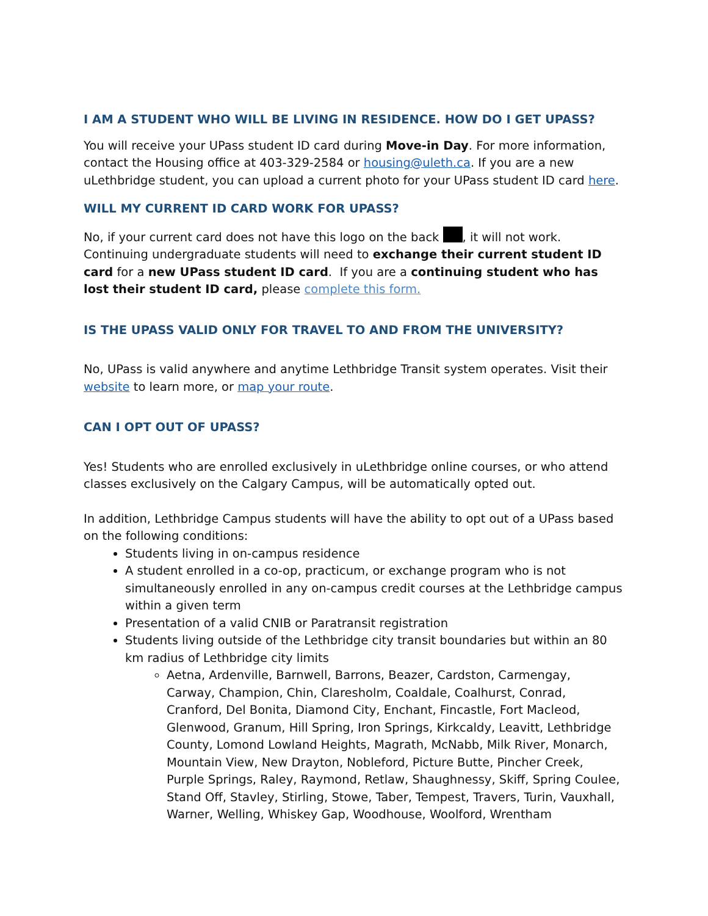I AM A STUDENT WHO WILL BE LIVING IN RESIDENCE. HOW DO I GET UPASS?
You will receive your UPass student ID card during Move-in Day. For more information, contact the Housing office at 403-329-2584 or housing@uleth.ca. If you are a new uLethbridge student, you can upload a current photo for your UPass student ID card here.
WILL MY CURRENT ID CARD WORK FOR UPASS?
No, if your current card does not have this logo on the back , it will not work. Continuing undergraduate students will need to exchange their current student ID card for a new UPass student ID card. If you are a continuing student who has lost their student ID card, please complete this form.
IS THE UPASS VALID ONLY FOR TRAVEL TO AND FROM THE UNIVERSITY?
No, UPass is valid anywhere and anytime Lethbridge Transit system operates. Visit their website to learn more, or map your route.
CAN I OPT OUT OF UPASS?
Yes! Students who are enrolled exclusively in uLethbridge online courses, or who attend classes exclusively on the Calgary Campus, will be automatically opted out.
In addition, Lethbridge Campus students will have the ability to opt out of a UPass based on the following conditions:
Students living in on-campus residence
A student enrolled in a co-op, practicum, or exchange program who is not simultaneously enrolled in any on-campus credit courses at the Lethbridge campus within a given term
Presentation of a valid CNIB or Paratransit registration
Students living outside of the Lethbridge city transit boundaries but within an 80 km radius of Lethbridge city limits
Aetna, Ardenville, Barnwell, Barrons, Beazer, Cardston, Carmengay, Carway, Champion, Chin, Claresholm, Coaldale, Coalhurst, Conrad, Cranford, Del Bonita, Diamond City, Enchant, Fincastle, Fort Macleod, Glenwood, Granum, Hill Spring, Iron Springs, Kirkcaldy, Leavitt, Lethbridge County, Lomond Lowland Heights, Magrath, McNabb, Milk River, Monarch, Mountain View, New Drayton, Nobleford, Picture Butte, Pincher Creek, Purple Springs, Raley, Raymond, Retlaw, Shaughnessy, Skiff, Spring Coulee, Stand Off, Stavley, Stirling, Stowe, Taber, Tempest, Travers, Turin, Vauxhall, Warner, Welling, Whiskey Gap, Woodhouse, Woolford, Wrentham